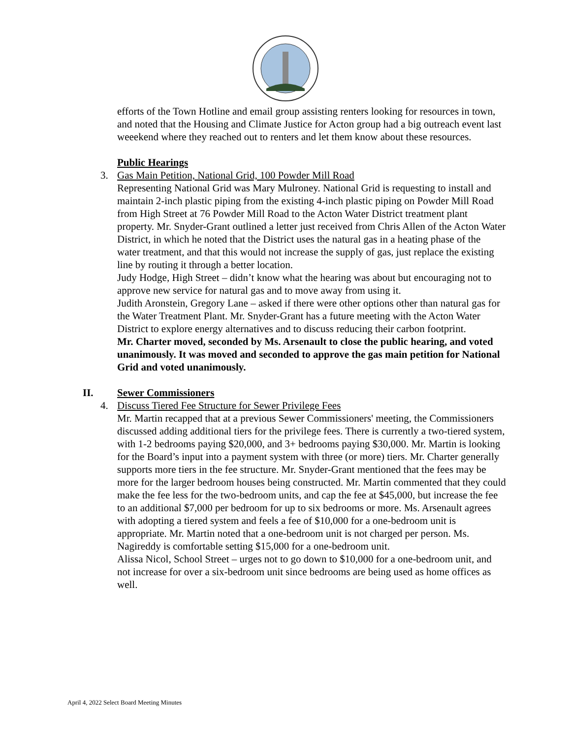efforts of the Town Hotline and email group assisting renters looking for resources in town, and noted that the Housing and Climate Justice for Acton group had a big outreach event last weeekend where they reached out to renters and let them know about these resources.
Public Hearings
3. Gas Main Petition, National Grid, 100 Powder Mill Road
Representing National Grid was Mary Mulroney. National Grid is requesting to install and maintain 2-inch plastic piping from the existing 4-inch plastic piping on Powder Mill Road from High Street at 76 Powder Mill Road to the Acton Water District treatment plant property. Mr. Snyder-Grant outlined a letter just received from Chris Allen of the Acton Water District, in which he noted that the District uses the natural gas in a heating phase of the water treatment, and that this would not increase the supply of gas, just replace the existing line by routing it through a better location.
Judy Hodge, High Street – didn’t know what the hearing was about but encouraging not to approve new service for natural gas and to move away from using it.
Judith Aronstein, Gregory Lane – asked if there were other options other than natural gas for the Water Treatment Plant. Mr. Snyder-Grant has a future meeting with the Acton Water District to explore energy alternatives and to discuss reducing their carbon footprint.
Mr. Charter moved, seconded by Ms. Arsenault to close the public hearing, and voted unanimously. It was moved and seconded to approve the gas main petition for National Grid and voted unanimously.
II. Sewer Commissioners
4. Discuss Tiered Fee Structure for Sewer Privilege Fees
Mr. Martin recapped that at a previous Sewer Commissioners' meeting, the Commissioners discussed adding additional tiers for the privilege fees. There is currently a two-tiered system, with 1-2 bedrooms paying $20,000, and 3+ bedrooms paying $30,000. Mr. Martin is looking for the Board’s input into a payment system with three (or more) tiers. Mr. Charter generally supports more tiers in the fee structure. Mr. Snyder-Grant mentioned that the fees may be more for the larger bedroom houses being constructed. Mr. Martin commented that they could make the fee less for the two-bedroom units, and cap the fee at $45,000, but increase the fee to an additional $7,000 per bedroom for up to six bedrooms or more. Ms. Arsenault agrees with adopting a tiered system and feels a fee of $10,000 for a one-bedroom unit is appropriate. Mr. Martin noted that a one-bedroom unit is not charged per person. Ms. Nagireddy is comfortable setting $15,000 for a one-bedroom unit.
Alissa Nicol, School Street – urges not to go down to $10,000 for a one-bedroom unit, and not increase for over a six-bedroom unit since bedrooms are being used as home offices as well.
April 4, 2022 Select Board Meeting Minutes